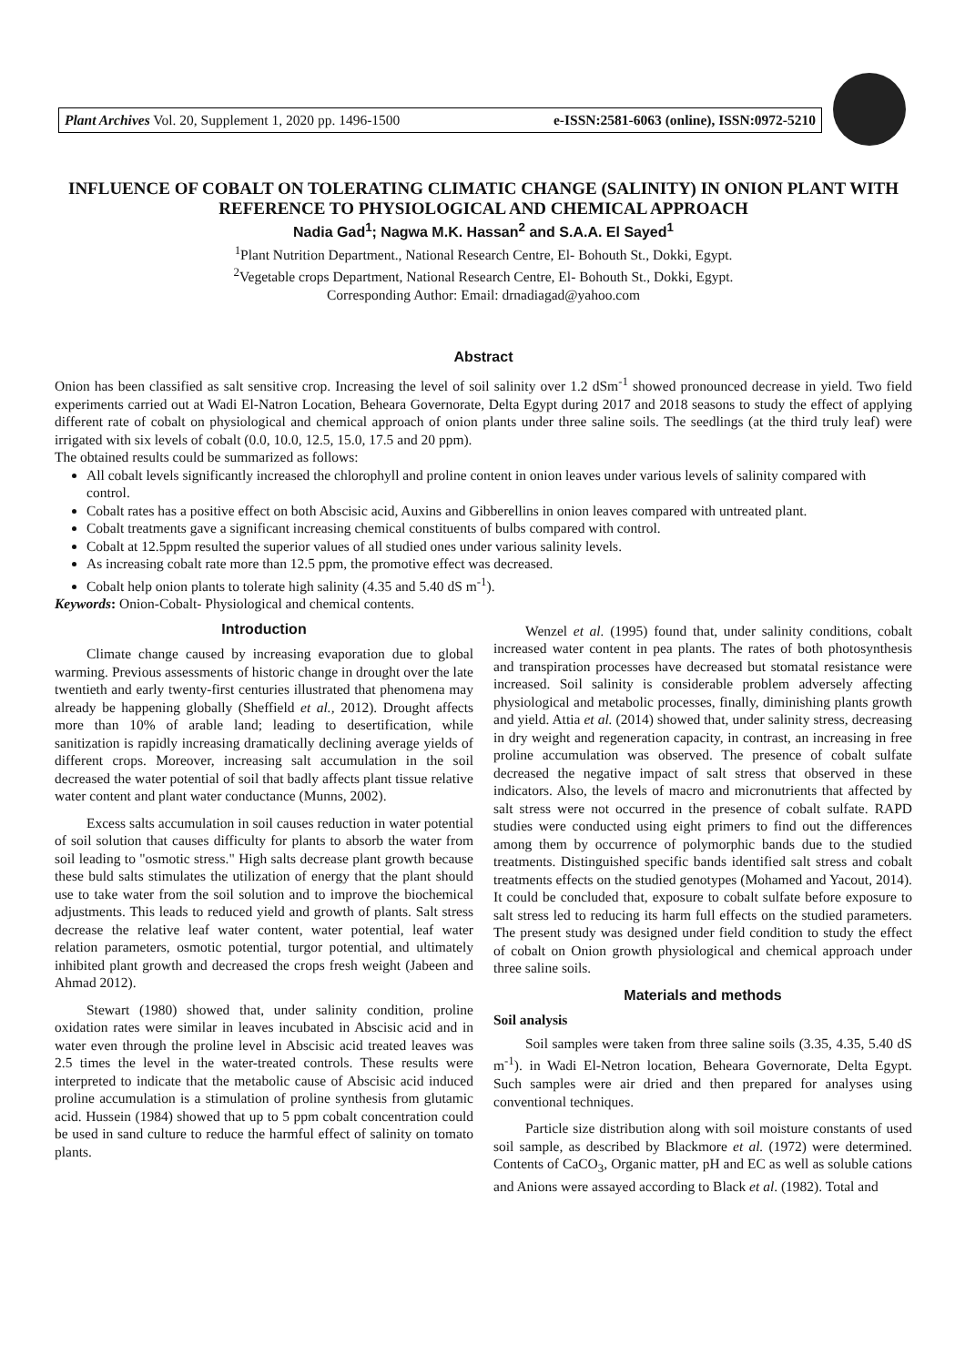Plant Archives Vol. 20, Supplement 1, 2020 pp. 1496-1500 e-ISSN:2581-6063 (online), ISSN:0972-5210
INFLUENCE OF COBALT ON TOLERATING CLIMATIC CHANGE (SALINITY) IN ONION PLANT WITH REFERENCE TO PHYSIOLOGICAL AND CHEMICAL APPROACH
Nadia Gad<sup>1</sup>; Nagwa M.K. Hassan<sup>2</sup> and S.A.A. El Sayed<sup>1</sup>
<sup>1</sup> Plant Nutrition Department., National Research Centre, El- Bohouth St., Dokki, Egypt.
<sup>2</sup> Vegetable crops Department, National Research Centre, El- Bohouth St., Dokki, Egypt.
Corresponding Author: Email: drnadiagad@yahoo.com
Abstract
Onion has been classified as salt sensitive crop. Increasing the level of soil salinity over 1.2 dSm<sup>-1</sup> showed pronounced decrease in yield. Two field experiments carried out at Wadi El-Natron Location, Beheara Governorate, Delta Egypt during 2017 and 2018 seasons to study the effect of applying different rate of cobalt on physiological and chemical approach of onion plants under three saline soils. The seedlings (at the third truly leaf) were irrigated with six levels of cobalt (0.0, 10.0, 12.5, 15.0, 17.5 and 20 ppm).
The obtained results could be summarized as follows:
All cobalt levels significantly increased the chlorophyll and proline content in onion leaves under various levels of salinity compared with control.
Cobalt rates has a positive effect on both Abscisic acid, Auxins and Gibberellins in onion leaves compared with untreated plant.
Cobalt treatments gave a significant increasing chemical constituents of bulbs compared with control.
Cobalt at 12.5ppm resulted the superior values of all studied ones under various salinity levels.
As increasing cobalt rate more than 12.5 ppm, the promotive effect was decreased.
Cobalt help onion plants to tolerate high salinity (4.35 and 5.40 dS m<sup>-1</sup>).
Keywords: Onion-Cobalt- Physiological and chemical contents.
Introduction
Climate change caused by increasing evaporation due to global warming. Previous assessments of historic change in drought over the late twentieth and early twenty-first centuries illustrated that phenomena may already be happening globally (Sheffield et al., 2012). Drought affects more than 10% of arable land; leading to desertification, while sanitization is rapidly increasing dramatically declining average yields of different crops. Moreover, increasing salt accumulation in the soil decreased the water potential of soil that badly affects plant tissue relative water content and plant water conductance (Munns, 2002).
Excess salts accumulation in soil causes reduction in water potential of soil solution that causes difficulty for plants to absorb the water from soil leading to "osmotic stress." High salts decrease plant growth because these buld salts stimulates the utilization of energy that the plant should use to take water from the soil solution and to improve the biochemical adjustments. This leads to reduced yield and growth of plants. Salt stress decrease the relative leaf water content, water potential, leaf water relation parameters, osmotic potential, turgor potential, and ultimately inhibited plant growth and decreased the crops fresh weight (Jabeen and Ahmad 2012).
Stewart (1980) showed that, under salinity condition, proline oxidation rates were similar in leaves incubated in Abscisic acid and in water even through the proline level in Abscisic acid treated leaves was 2.5 times the level in the water-treated controls. These results were interpreted to indicate that the metabolic cause of Abscisic acid induced proline accumulation is a stimulation of proline synthesis from glutamic acid. Hussein (1984) showed that up to 5 ppm cobalt concentration could be used in sand culture to reduce the harmful effect of salinity on tomato plants.
Wenzel et al. (1995) found that, under salinity conditions, cobalt increased water content in pea plants. The rates of both photosynthesis and transpiration processes have decreased but stomatal resistance were increased. Soil salinity is considerable problem adversely affecting physiological and metabolic processes, finally, diminishing plants growth and yield. Attia et al. (2014) showed that, under salinity stress, decreasing in dry weight and regeneration capacity, in contrast, an increasing in free proline accumulation was observed. The presence of cobalt sulfate decreased the negative impact of salt stress that observed in these indicators. Also, the levels of macro and micronutrients that affected by salt stress were not occurred in the presence of cobalt sulfate. RAPD studies were conducted using eight primers to find out the differences among them by occurrence of polymorphic bands due to the studied treatments. Distinguished specific bands identified salt stress and cobalt treatments effects on the studied genotypes (Mohamed and Yacout, 2014). It could be concluded that, exposure to cobalt sulfate before exposure to salt stress led to reducing its harm full effects on the studied parameters. The present study was designed under field condition to study the effect of cobalt on Onion growth physiological and chemical approach under three saline soils.
Materials and methods
Soil analysis
Soil samples were taken from three saline soils (3.35, 4.35, 5.40 dS m<sup>-1</sup>). in Wadi El-Netron location, Beheara Governorate, Delta Egypt. Such samples were air dried and then prepared for analyses using conventional techniques.
Particle size distribution along with soil moisture constants of used soil sample, as described by Blackmore et al. (1972) were determined. Contents of CaCO<sub>3</sub>, Organic matter, pH and EC as well as soluble cations and Anions were assayed according to Black et al. (1982). Total and